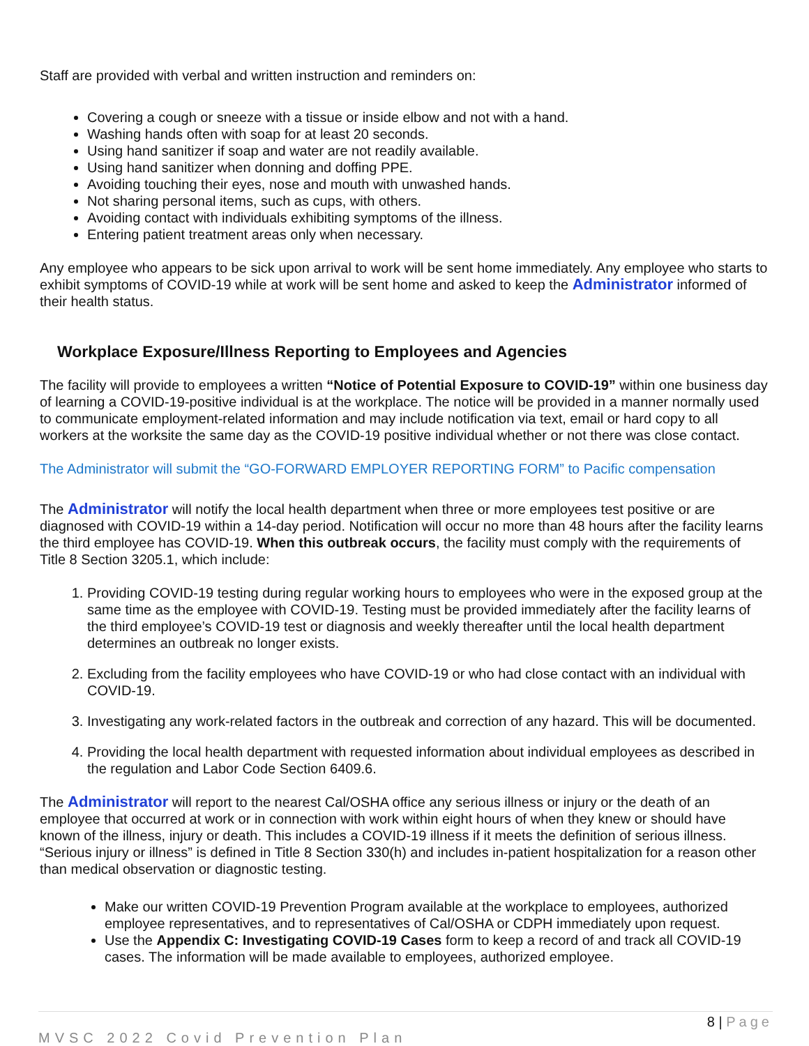Staff are provided with verbal and written instruction and reminders on:
Covering a cough or sneeze with a tissue or inside elbow and not with a hand.
Washing hands often with soap for at least 20 seconds.
Using hand sanitizer if soap and water are not readily available.
Using hand sanitizer when donning and doffing PPE.
Avoiding touching their eyes, nose and mouth with unwashed hands.
Not sharing personal items, such as cups, with others.
Avoiding contact with individuals exhibiting symptoms of the illness.
Entering patient treatment areas only when necessary.
Any employee who appears to be sick upon arrival to work will be sent home immediately. Any employee who starts to exhibit symptoms of COVID-19 while at work will be sent home and asked to keep the Administrator informed of their health status.
Workplace Exposure/Illness Reporting to Employees and Agencies
The facility will provide to employees a written “Notice of Potential Exposure to COVID-19” within one business day of learning a COVID-19-positive individual is at the workplace. The notice will be provided in a manner normally used to communicate employment-related information and may include notification via text, email or hard copy to all workers at the worksite the same day as the COVID-19 positive individual whether or not there was close contact.
The Administrator will submit the “GO-FORWARD EMPLOYER REPORTING FORM” to Pacific compensation
The Administrator will notify the local health department when three or more employees test positive or are diagnosed with COVID-19 within a 14-day period. Notification will occur no more than 48 hours after the facility learns the third employee has COVID-19. When this outbreak occurs, the facility must comply with the requirements of Title 8 Section 3205.1, which include:
1. Providing COVID-19 testing during regular working hours to employees who were in the exposed group at the same time as the employee with COVID-19. Testing must be provided immediately after the facility learns of the third employee’s COVID-19 test or diagnosis and weekly thereafter until the local health department determines an outbreak no longer exists.
2. Excluding from the facility employees who have COVID-19 or who had close contact with an individual with COVID-19.
3. Investigating any work-related factors in the outbreak and correction of any hazard. This will be documented.
4. Providing the local health department with requested information about individual employees as described in the regulation and Labor Code Section 6409.6.
The Administrator will report to the nearest Cal/OSHA office any serious illness or injury or the death of an employee that occurred at work or in connection with work within eight hours of when they knew or should have known of the illness, injury or death. This includes a COVID-19 illness if it meets the definition of serious illness. “Serious injury or illness” is defined in Title 8 Section 330(h) and includes in-patient hospitalization for a reason other than medical observation or diagnostic testing.
Make our written COVID-19 Prevention Program available at the workplace to employees, authorized employee representatives, and to representatives of Cal/OSHA or CDPH immediately upon request.
Use the Appendix C: Investigating COVID-19 Cases form to keep a record of and track all COVID-19 cases. The information will be made available to employees, authorized employee.
8 | Page
MVSC 2022 Covid Prevention Plan